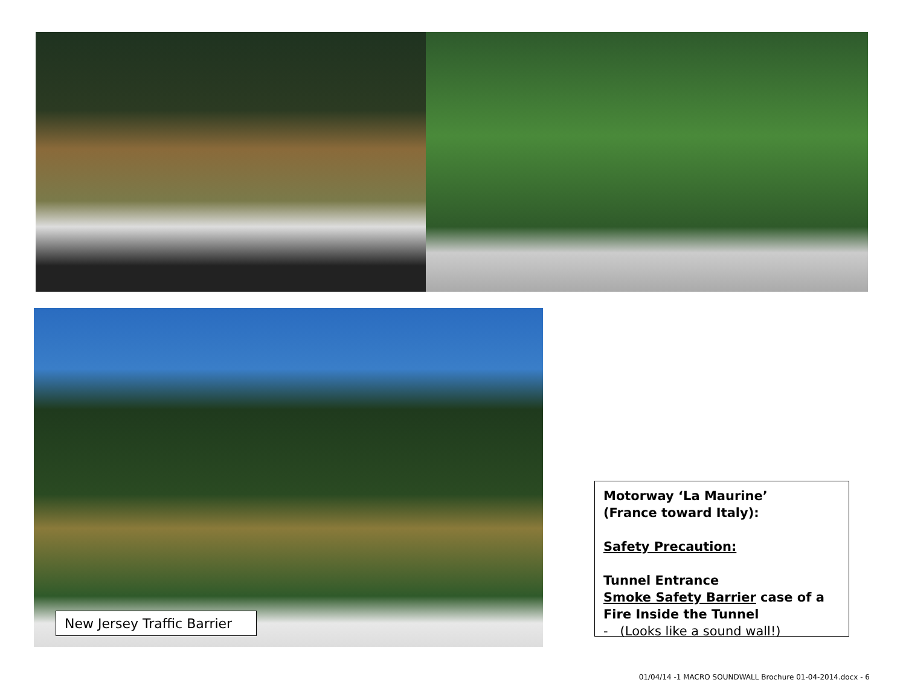New Jersey Traffic Barrier
Motorway ‘La Maurine’
(France toward Italy):
Safety Precaution:
Tunnel Entrance
Smoke Safety Barrier case of a Fire Inside the Tunnel
- (Looks like a sound wall!)
01/04/14 -1 MACRO SOUNDWALL Brochure 01-04-2014.docx - 6